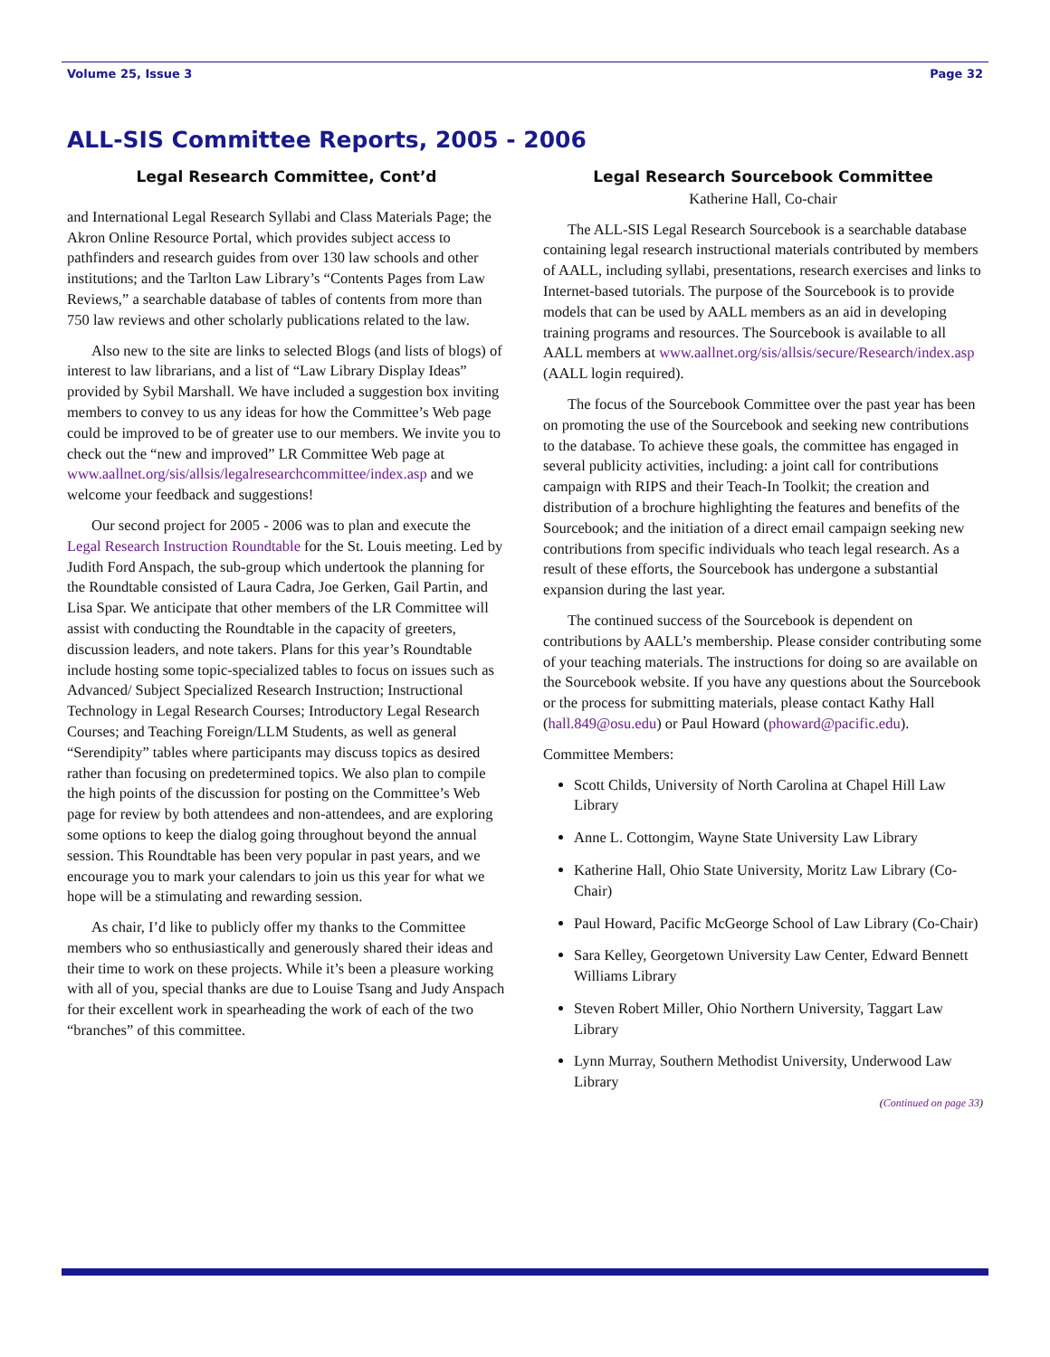Volume 25, Issue 3 Page 32
ALL-SIS Committee Reports, 2005 - 2006
Legal Research Committee, Cont’d
and International Legal Research Syllabi and Class Materials Page; the Akron Online Resource Portal, which provides subject access to pathfinders and research guides from over 130 law schools and other institutions; and the Tarlton Law Library’s “Contents Pages from Law Reviews,” a searchable database of tables of contents from more than 750 law reviews and other scholarly publications related to the law.
Also new to the site are links to selected Blogs (and lists of blogs) of interest to law librarians, and a list of “Law Library Display Ideas” provided by Sybil Marshall. We have included a suggestion box inviting members to convey to us any ideas for how the Committee’s Web page could be improved to be of greater use to our members. We invite you to check out the “new and improved” LR Committee Web page at www.aallnet.org/sis/allsis/legalresearchcommittee/index.asp and we welcome your feedback and suggestions!
Our second project for 2005 - 2006 was to plan and execute the Legal Research Instruction Roundtable for the St. Louis meeting. Led by Judith Ford Anspach, the sub-group which undertook the planning for the Roundtable consisted of Laura Cadra, Joe Gerken, Gail Partin, and Lisa Spar. We anticipate that other members of the LR Committee will assist with conducting the Roundtable in the capacity of greeters, discussion leaders, and note takers. Plans for this year’s Roundtable include hosting some topic-specialized tables to focus on issues such as Advanced/ Subject Specialized Research Instruction; Instructional Technology in Legal Research Courses; Introductory Legal Research Courses; and Teaching Foreign/LLM Students, as well as general “Serendipity” tables where participants may discuss topics as desired rather than focusing on predetermined topics. We also plan to compile the high points of the discussion for posting on the Committee’s Web page for review by both attendees and non-attendees, and are exploring some options to keep the dialog going throughout beyond the annual session. This Roundtable has been very popular in past years, and we encourage you to mark your calendars to join us this year for what we hope will be a stimulating and rewarding session.
As chair, I’d like to publicly offer my thanks to the Committee members who so enthusiastically and generously shared their ideas and their time to work on these projects. While it’s been a pleasure working with all of you, special thanks are due to Louise Tsang and Judy Anspach for their excellent work in spearheading the work of each of the two “branches” of this committee.
Legal Research Sourcebook Committee
Katherine Hall, Co-chair
The ALL-SIS Legal Research Sourcebook is a searchable database containing legal research instructional materials contributed by members of AALL, including syllabi, presentations, research exercises and links to Internet-based tutorials. The purpose of the Sourcebook is to provide models that can be used by AALL members as an aid in developing training programs and resources. The Sourcebook is available to all AALL members at www.aallnet.org/sis/allsis/secure/Research/index.asp (AALL login required).
The focus of the Sourcebook Committee over the past year has been on promoting the use of the Sourcebook and seeking new contributions to the database. To achieve these goals, the committee has engaged in several publicity activities, including: a joint call for contributions campaign with RIPS and their Teach-In Toolkit; the creation and distribution of a brochure highlighting the features and benefits of the Sourcebook; and the initiation of a direct email campaign seeking new contributions from specific individuals who teach legal research. As a result of these efforts, the Sourcebook has undergone a substantial expansion during the last year.
The continued success of the Sourcebook is dependent on contributions by AALL’s membership. Please consider contributing some of your teaching materials. The instructions for doing so are available on the Sourcebook website. If you have any questions about the Sourcebook or the process for submitting materials, please contact Kathy Hall (hall.849@osu.edu) or Paul Howard (phoward@pacific.edu).
Committee Members:
Scott Childs, University of North Carolina at Chapel Hill Law Library
Anne L. Cottongim, Wayne State University Law Library
Katherine Hall, Ohio State University, Moritz Law Library (Co-Chair)
Paul Howard, Pacific McGeorge School of Law Library (Co-Chair)
Sara Kelley, Georgetown University Law Center, Edward Bennett Williams Library
Steven Robert Miller, Ohio Northern University, Taggart Law Library
Lynn Murray, Southern Methodist University, Underwood Law Library
(Continued on page 33)